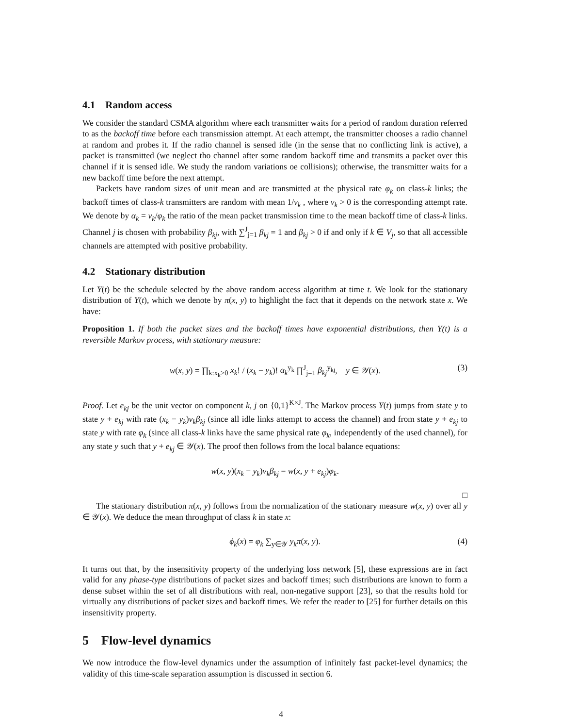4.1 Random access
We consider the standard CSMA algorithm where each transmitter waits for a period of random duration referred to as the backoff time before each transmission attempt. At each attempt, the transmitter chooses a radio channel at random and probes it. If the radio channel is sensed idle (in the sense that no conflicting link is active), a packet is transmitted (we neglect tho channel after some random backoff time and transmits a packet over this channel if it is sensed idle. We study the random variations oe collisions); otherwise, the transmitter waits for a new backoff time before the next attempt.
Packets have random sizes of unit mean and are transmitted at the physical rate φ<sub>k</sub> on class-k links; the backoff times of class-k transmitters are random with mean 1/ν<sub>k</sub> , where ν<sub>k</sub> > 0 is the corresponding attempt rate. We denote by α<sub>k</sub> = ν<sub>k</sub>/φ<sub>k</sub> the ratio of the mean packet transmission time to the mean backoff time of class-k links. Channel j is chosen with probability β<sub>kj</sub>, with ∑<sup>J</sup><sub>j=1</sub> β<sub>kj</sub> = 1 and β<sub>kj</sub> > 0 if and only if k ∈ V<sub>j</sub>, so that all accessible channels are attempted with positive probability.
4.2 Stationary distribution
Let Y(t) be the schedule selected by the above random access algorithm at time t. We look for the stationary distribution of Y(t), which we denote by π(x, y) to highlight the fact that it depends on the network state x. We have:
Proposition 1. If both the packet sizes and the backoff times have exponential distributions, then Y(t) is a reversible Markov process, with stationary measure:
w(x, y) = ∏<sub>k:x<sub>k</sub>>0</sub> x<sub>k</sub>! / (x<sub>k</sub> − y<sub>k</sub>)! α<sub>k</sub><sup>y<sub>k</sub></sup> ∏<sup>J</sup><sub>j=1</sub> β<sub>kj</sub><sup>y<sub>kj</sub></sup>, y ∈ 𝒴(x). (3)
Proof. Let e<sub>kj</sub> be the unit vector on component k, j on {0,1}<sup>K×J</sup>. The Markov process Y(t) jumps from state y to state y + e<sub>kj</sub> with rate (x<sub>k</sub> − y<sub>k</sub>)ν<sub>k</sub>β<sub>kj</sub> (since all idle links attempt to access the channel) and from state y + e<sub>kj</sub> to state y with rate φ<sub>k</sub> (since all class-k links have the same physical rate φ<sub>k</sub>, independently of the used channel), for any state y such that y + e<sub>kj</sub> ∈ 𝒴(x). The proof then follows from the local balance equations:
w(x, y)(x<sub>k</sub> − y<sub>k</sub>)ν<sub>k</sub>β<sub>kj</sub> = w(x, y + e<sub>kj</sub>)φ<sub>k</sub>.
□
The stationary distribution π(x, y) follows from the normalization of the stationary measure w(x, y) over all y ∈ 𝒴(x). We deduce the mean throughput of class k in state x:
ϕ<sub>k</sub>(x) = φ<sub>k</sub> ∑<sub>y∈𝒴</sub> y<sub>k</sub>π(x, y). (4)
It turns out that, by the insensitivity property of the underlying loss network [5], these expressions are in fact valid for any phase-type distributions of packet sizes and backoff times; such distributions are known to form a dense subset within the set of all distributions with real, non-negative support [23], so that the results hold for virtually any distributions of packet sizes and backoff times. We refer the reader to [25] for further details on this insensitivity property.
5 Flow-level dynamics
We now introduce the flow-level dynamics under the assumption of infinitely fast packet-level dynamics; the validity of this time-scale separation assumption is discussed in section 6.
4